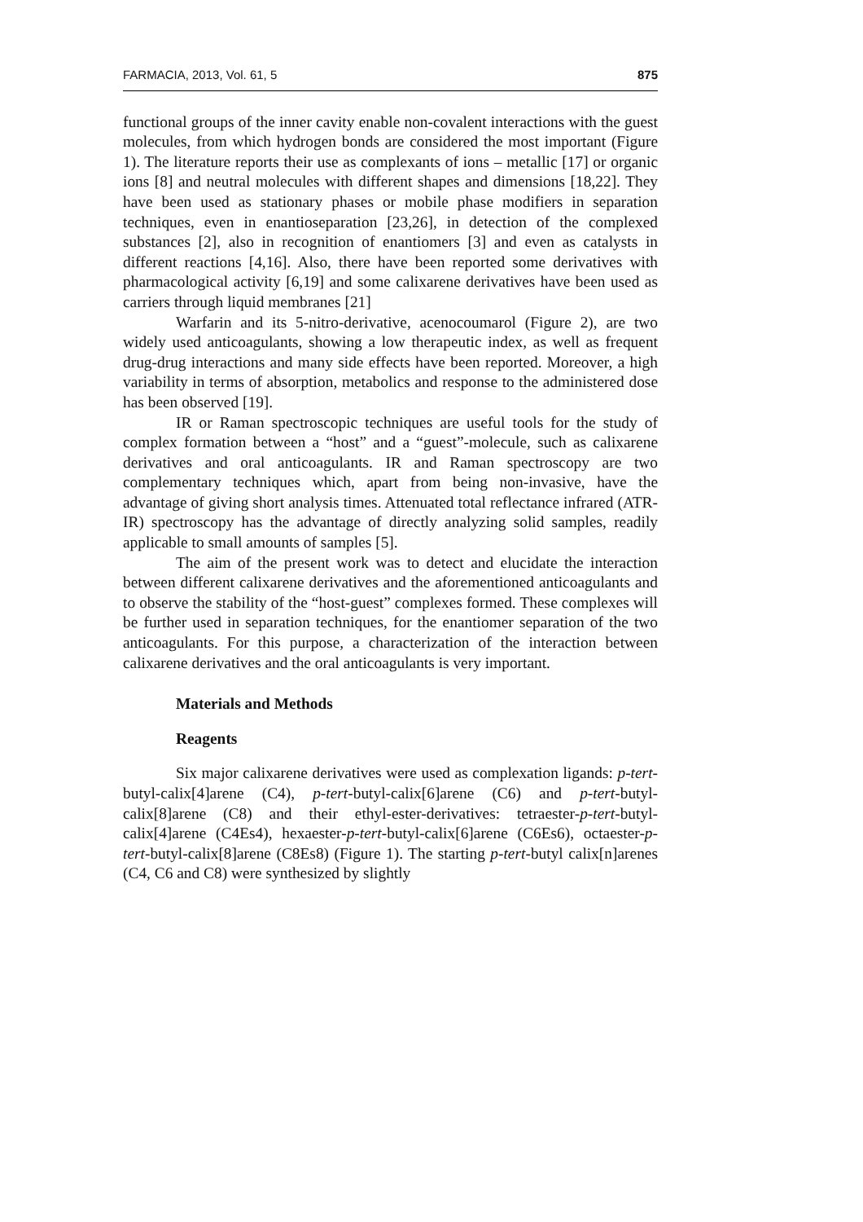FARMACIA, 2013, Vol. 61, 5 875
functional groups of the inner cavity enable non-covalent interactions with the guest molecules, from which hydrogen bonds are considered the most important (Figure 1). The literature reports their use as complexants of ions – metallic [17] or organic ions [8] and neutral molecules with different shapes and dimensions [18,22]. They have been used as stationary phases or mobile phase modifiers in separation techniques, even in enantioseparation [23,26], in detection of the complexed substances [2], also in recognition of enantiomers [3] and even as catalysts in different reactions [4,16]. Also, there have been reported some derivatives with pharmacological activity [6,19] and some calixarene derivatives have been used as carriers through liquid membranes [21]
Warfarin and its 5-nitro-derivative, acenocoumarol (Figure 2), are two widely used anticoagulants, showing a low therapeutic index, as well as frequent drug-drug interactions and many side effects have been reported. Moreover, a high variability in terms of absorption, metabolics and response to the administered dose has been observed [19].
IR or Raman spectroscopic techniques are useful tools for the study of complex formation between a “host” and a “guest”-molecule, such as calixarene derivatives and oral anticoagulants. IR and Raman spectroscopy are two complementary techniques which, apart from being non-invasive, have the advantage of giving short analysis times. Attenuated total reflectance infrared (ATR-IR) spectroscopy has the advantage of directly analyzing solid samples, readily applicable to small amounts of samples [5].
The aim of the present work was to detect and elucidate the interaction between different calixarene derivatives and the aforementioned anticoagulants and to observe the stability of the “host-guest” complexes formed. These complexes will be further used in separation techniques, for the enantiomer separation of the two anticoagulants. For this purpose, a characterization of the interaction between calixarene derivatives and the oral anticoagulants is very important.
Materials and Methods
Reagents
Six major calixarene derivatives were used as complexation ligands: p-tert-butyl-calix[4]arene (C4), p-tert-butyl-calix[6]arene (C6) and p-tert-butyl-calix[8]arene (C8) and their ethyl-ester-derivatives: tetraester-p-tert-butyl-calix[4]arene (C4Es4), hexaester-p-tert-butyl-calix[6]arene (C6Es6), octaester-p-tert-butyl-calix[8]arene (C8Es8) (Figure 1). The starting p-tert-butyl calix[n]arenes (C4, C6 and C8) were synthesized by slightly